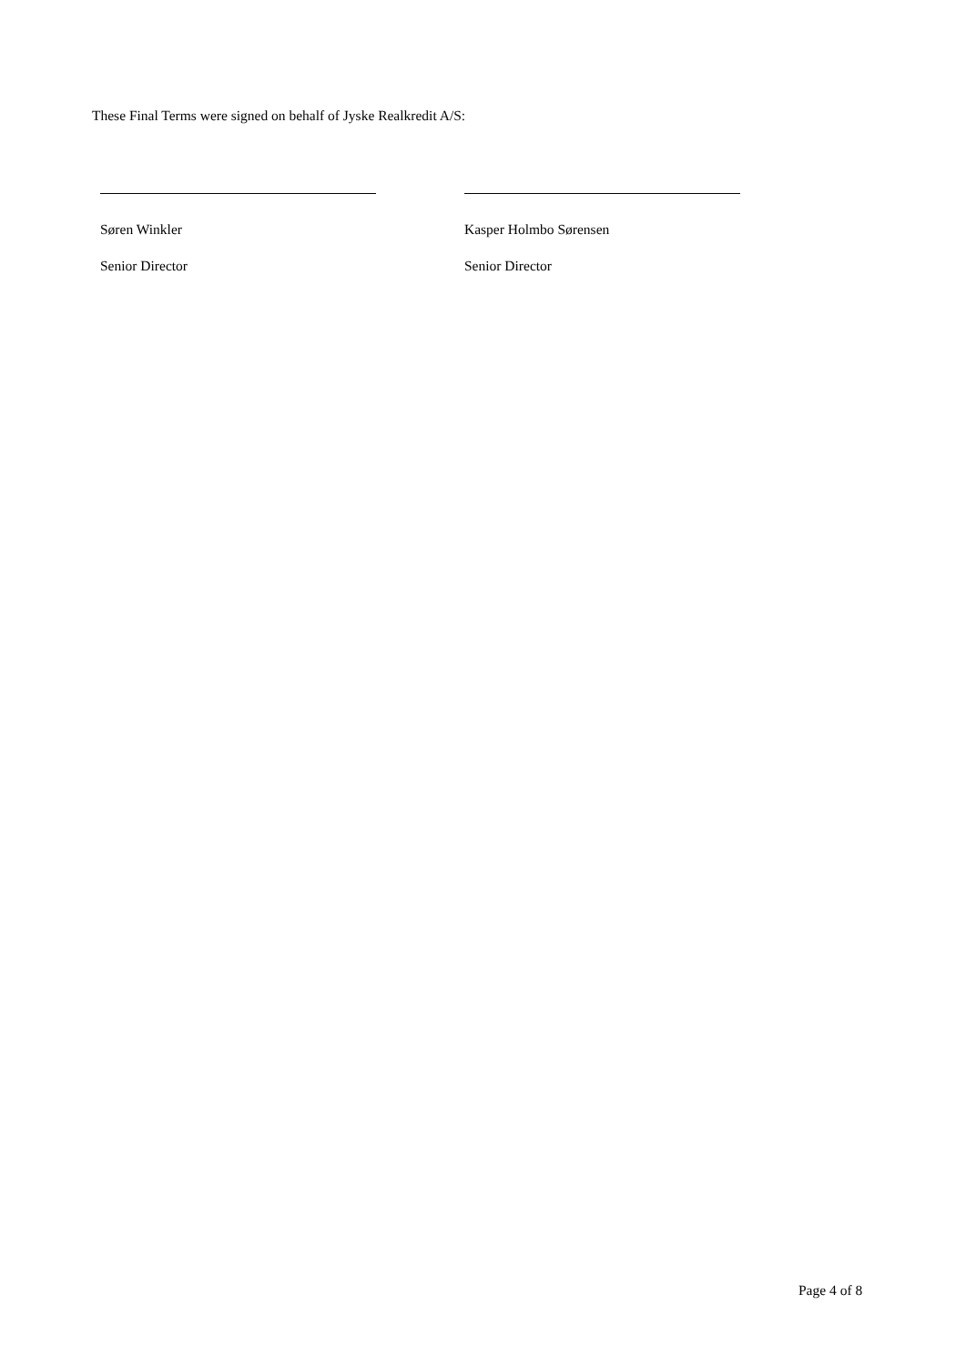These Final Terms were signed on behalf of Jyske Realkredit A/S:
Søren Winkler
Senior Director
Kasper Holmbo Sørensen
Senior Director
Page 4 of 8